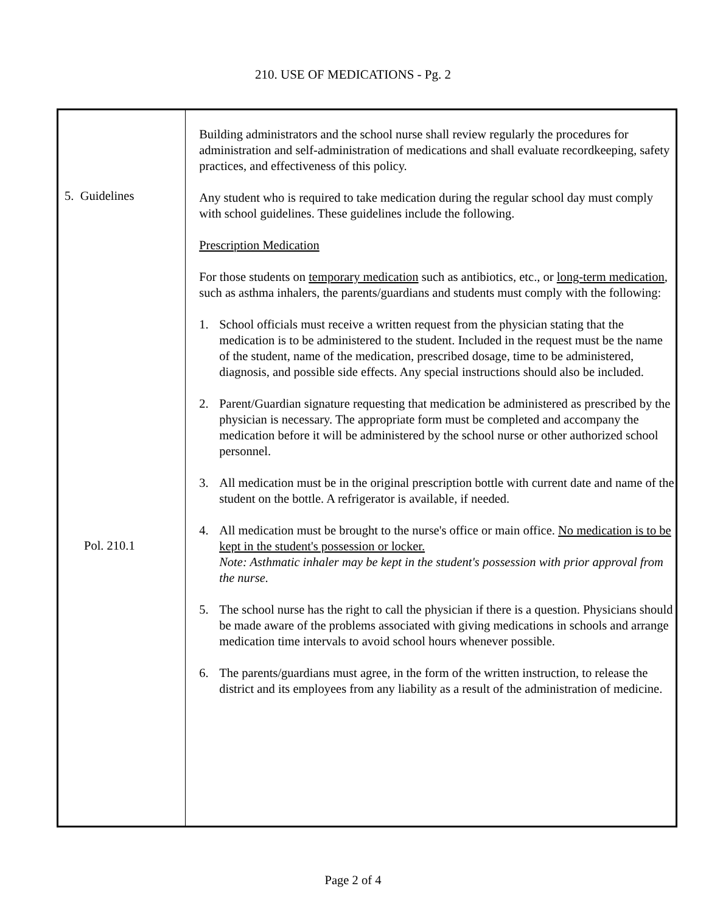210. USE OF MEDICATIONS - Pg. 2
5. Guidelines
Pol. 210.1
Building administrators and the school nurse shall review regularly the procedures for administration and self-administration of medications and shall evaluate recordkeeping, safety practices, and effectiveness of this policy.
Any student who is required to take medication during the regular school day must comply with school guidelines. These guidelines include the following.
Prescription Medication
For those students on temporary medication such as antibiotics, etc., or long-term medication, such as asthma inhalers, the parents/guardians and students must comply with the following:
1. School officials must receive a written request from the physician stating that the medication is to be administered to the student. Included in the request must be the name of the student, name of the medication, prescribed dosage, time to be administered, diagnosis, and possible side effects. Any special instructions should also be included.
2. Parent/Guardian signature requesting that medication be administered as prescribed by the physician is necessary. The appropriate form must be completed and accompany the medication before it will be administered by the school nurse or other authorized school personnel.
3. All medication must be in the original prescription bottle with current date and name of the student on the bottle. A refrigerator is available, if needed.
4. All medication must be brought to the nurse's office or main office. No medication is to be kept in the student's possession or locker.
Note: Asthmatic inhaler may be kept in the student's possession with prior approval from the nurse.
5. The school nurse has the right to call the physician if there is a question. Physicians should be made aware of the problems associated with giving medications in schools and arrange medication time intervals to avoid school hours whenever possible.
6. The parents/guardians must agree, in the form of the written instruction, to release the district and its employees from any liability as a result of the administration of medicine.
Page 2 of 4